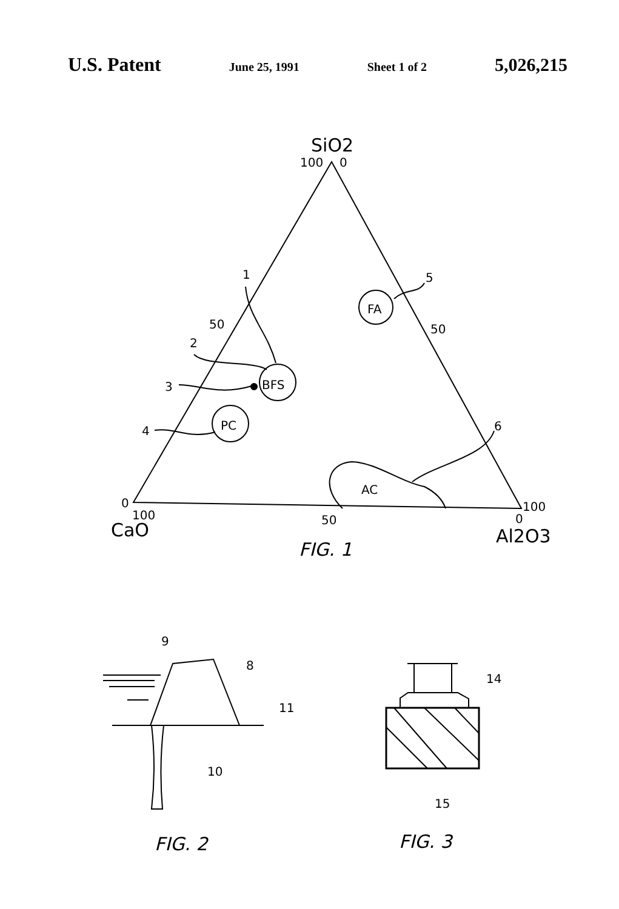U.S. Patent June 25, 1991 Sheet 1 of 2 5,026,215
SiO2
100
0
1
5
50
50
2
3
4
6
FA
BFS
PC
AC
0
100
50
0
100
CaO
Al2O3
FIG. 1
9
8
11
10
14
15
FIG. 2
FIG. 3